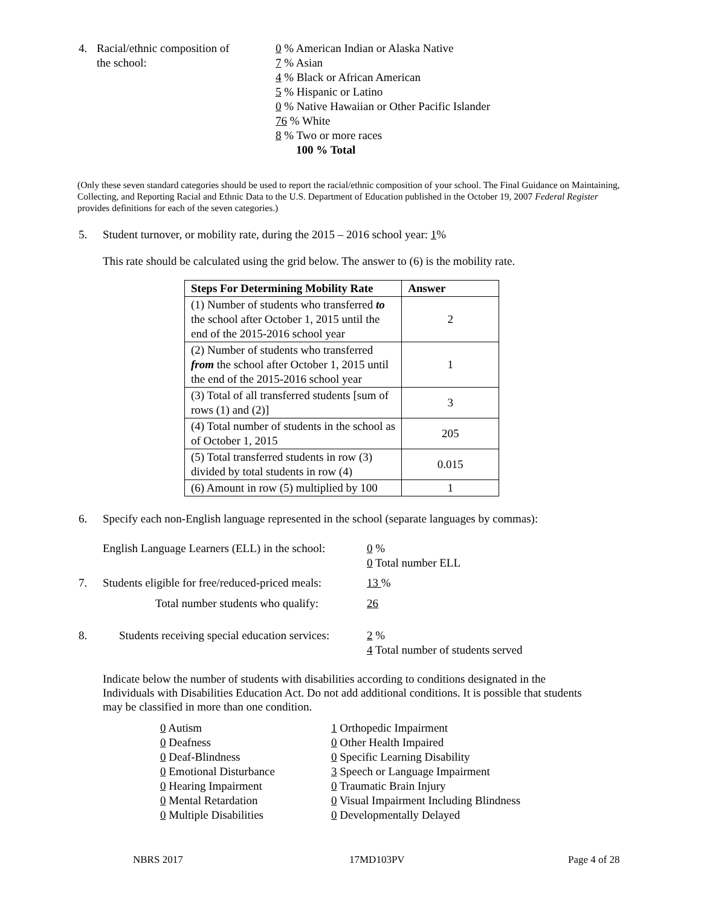4. Racial/ethnic composition of
the school:
0 % American Indian or Alaska Native
7 % Asian
4 % Black or African American
5 % Hispanic or Latino
0 % Native Hawaiian or Other Pacific Islander
76 % White
8 % Two or more races
100 % Total
(Only these seven standard categories should be used to report the racial/ethnic composition of your school. The Final Guidance on Maintaining, Collecting, and Reporting Racial and Ethnic Data to the U.S. Department of Education published in the October 19, 2007 Federal Register provides definitions for each of the seven categories.)
5. Student turnover, or mobility rate, during the 2015 – 2016 school year: 1%
This rate should be calculated using the grid below. The answer to (6) is the mobility rate.
| Steps For Determining Mobility Rate | Answer |
| --- | --- |
| (1) Number of students who transferred to the school after October 1, 2015 until the end of the 2015-2016 school year | 2 |
| (2) Number of students who transferred from the school after October 1, 2015 until the end of the 2015-2016 school year | 1 |
| (3) Total of all transferred students [sum of rows (1) and (2)] | 3 |
| (4) Total number of students in the school as of October 1, 2015 | 205 |
| (5) Total transferred students in row (3) divided by total students in row (4) | 0.015 |
| (6) Amount in row (5) multiplied by 100 | 1 |
6. Specify each non-English language represented in the school (separate languages by commas):
English Language Learners (ELL) in the school:
0 %
0 Total number ELL
7. Students eligible for free/reduced-priced meals:
13 %
Total number students who qualify:
26
8. Students receiving special education services:
2 %
4 Total number of students served
Indicate below the number of students with disabilities according to conditions designated in the Individuals with Disabilities Education Act. Do not add additional conditions. It is possible that students may be classified in more than one condition.
0 Autism
0 Deafness
0 Deaf-Blindness
0 Emotional Disturbance
0 Hearing Impairment
0 Mental Retardation
0 Multiple Disabilities
1 Orthopedic Impairment
0 Other Health Impaired
0 Specific Learning Disability
3 Speech or Language Impairment
0 Traumatic Brain Injury
0 Visual Impairment Including Blindness
0 Developmentally Delayed
NBRS 2017 17MD103PV Page 4 of 28